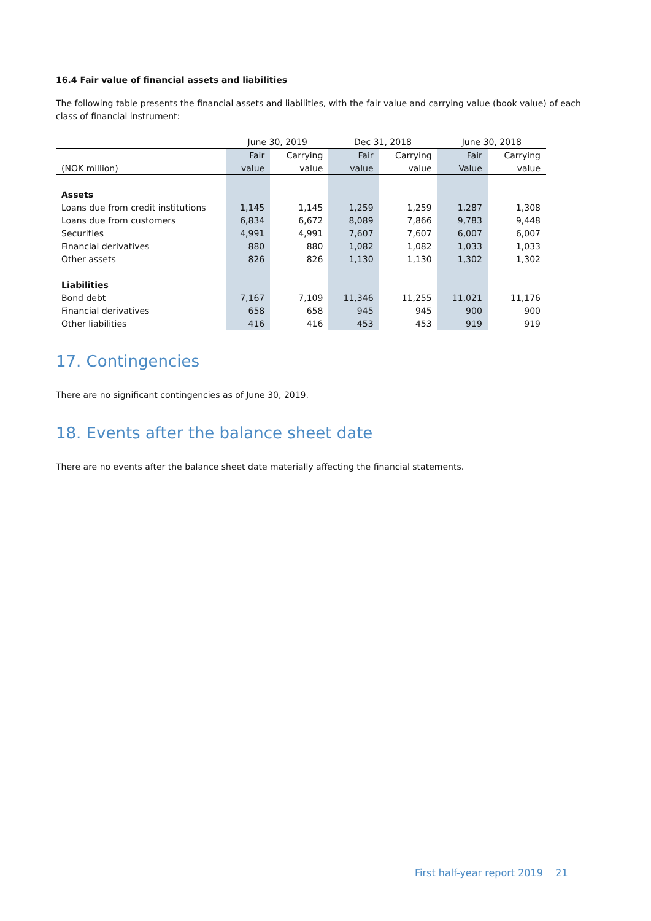16.4 Fair value of financial assets and liabilities
The following table presents the financial assets and liabilities, with the fair value and carrying value (book value) of each class of financial instrument:
| | June 30, 2019 | | Dec 31, 2018 | | June 30, 2018 | |
| --- | --- | --- | --- | --- | --- | --- |
| | Fair | Carrying | Fair | Carrying | Fair | Carrying |
| (NOK million) | value | value | value | value | Value | value |
| Assets | | | | | | |
| Loans due from credit institutions | 1,145 | 1,145 | 1,259 | 1,259 | 1,287 | 1,308 |
| Loans due from customers | 6,834 | 6,672 | 8,089 | 7,866 | 9,783 | 9,448 |
| Securities | 4,991 | 4,991 | 7,607 | 7,607 | 6,007 | 6,007 |
| Financial derivatives | 880 | 880 | 1,082 | 1,082 | 1,033 | 1,033 |
| Other assets | 826 | 826 | 1,130 | 1,130 | 1,302 | 1,302 |
| Liabilities | | | | | | |
| Bond debt | 7,167 | 7,109 | 11,346 | 11,255 | 11,021 | 11,176 |
| Financial derivatives | 658 | 658 | 945 | 945 | 900 | 900 |
| Other liabilities | 416 | 416 | 453 | 453 | 919 | 919 |
17. Contingencies
There are no significant contingencies as of June 30, 2019.
18. Events after the balance sheet date
There are no events after the balance sheet date materially affecting the financial statements.
First half-year report 2019 21